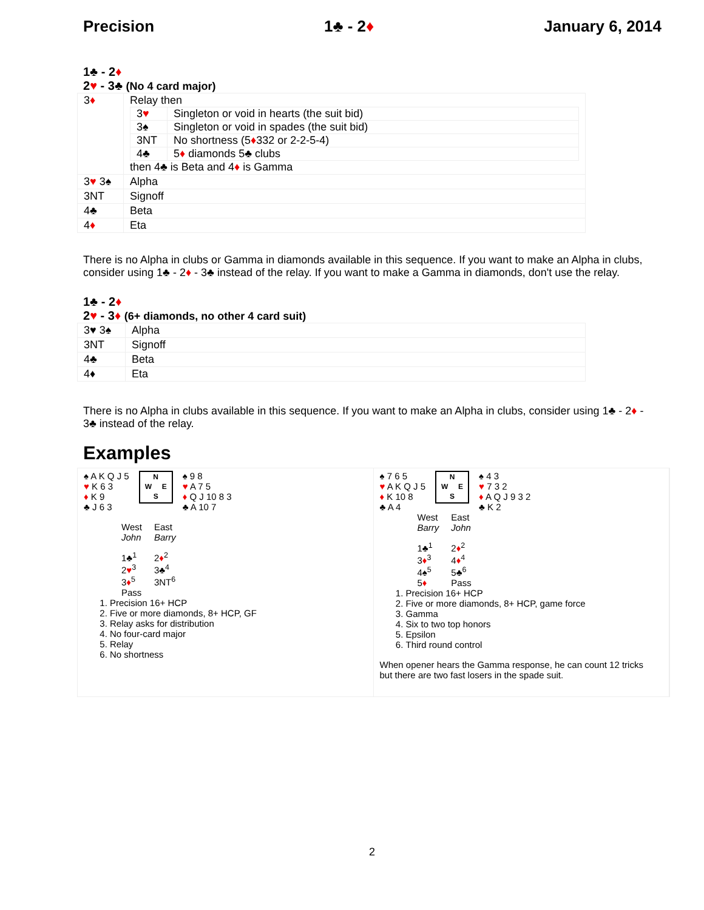Precision 1♣ - 2♦ January 6, 2014
1♣ - 2♦
2♥ - 3♣ (No 4 card major)
| 3 ♦ | Relay then / 3 ♥ / Singleton or void in hearts (the suit bid) / / 3♠ / Singleton or void in spades (the suit bid) / / 3NT / No shortness (5 ♦ 332 or 2-2-5-4) / / 4♣ / 5 ♦ diamonds 5♣ clubs / then 4♣ is Beta and 4 ♦ is Gamma |
| 3 ♥ 3♠ | Alpha |
| 3NT | Signoff |
| 4♣ | Beta |
| 4 ♦ | Eta |
There is no Alpha in clubs or Gamma in diamonds available in this sequence. If you want to make an Alpha in clubs, consider using 1♣ - 2♦ - 3♣ instead of the relay. If you want to make a Gamma in diamonds, don't use the relay.
1♣ - 2♦
2♥ - 3♦ (6+ diamonds, no other 4 card suit)
| 3♥ 3♠ | Alpha |
| 3NT | Signoff |
| 4♣ | Beta |
| 4♦ | Eta |
There is no Alpha in clubs available in this sequence. If you want to make an Alpha in clubs, consider using 1♣ - 2♦ - 3♣ instead of the relay.
Examples
♠ A K Q J 5
♥ K 6 3
♦ K 9
♣ J 6 3
N
W E
S
♠ 9 8
♥ A 7 5
♦ Q J 10 8 3
♣ A 10 7
| West John | East Barry |
| 1♣<sup>1</sup> 2 ♥<sup>3</sup> 3 ♦<sup>5</sup> Pass | 2 ♦<sup>2</sup> 3♣<sup>4</sup> 3NT<sup>6</sup> |
1. Precision 16+ HCP
2. Five or more diamonds, 8+ HCP, GF
3. Relay asks for distribution
4. No four-card major
5. Relay
6. No shortness
♠ 7 6 5
♥ A K Q J 5
♦ K 10 8
♣ A 4
N
W E
S
♠ 4 3
♥ 7 3 2
♦ A Q J 9 3 2
♣ K 2
| West Barry | East John |
| 1♣<sup>1</sup> 3 ♦<sup>3</sup> 4♠<sup>5</sup> 5 ♦ | 2 ♦<sup>2</sup> 4 ♦<sup>4</sup> 5♣<sup>6</sup> Pass |
1. Precision 16+ HCP
2. Five or more diamonds, 8+ HCP, game force
3. Gamma
4. Six to two top honors
5. Epsilon
6. Third round control
When opener hears the Gamma response, he can count 12 tricks
but there are two fast losers in the spade suit.
2